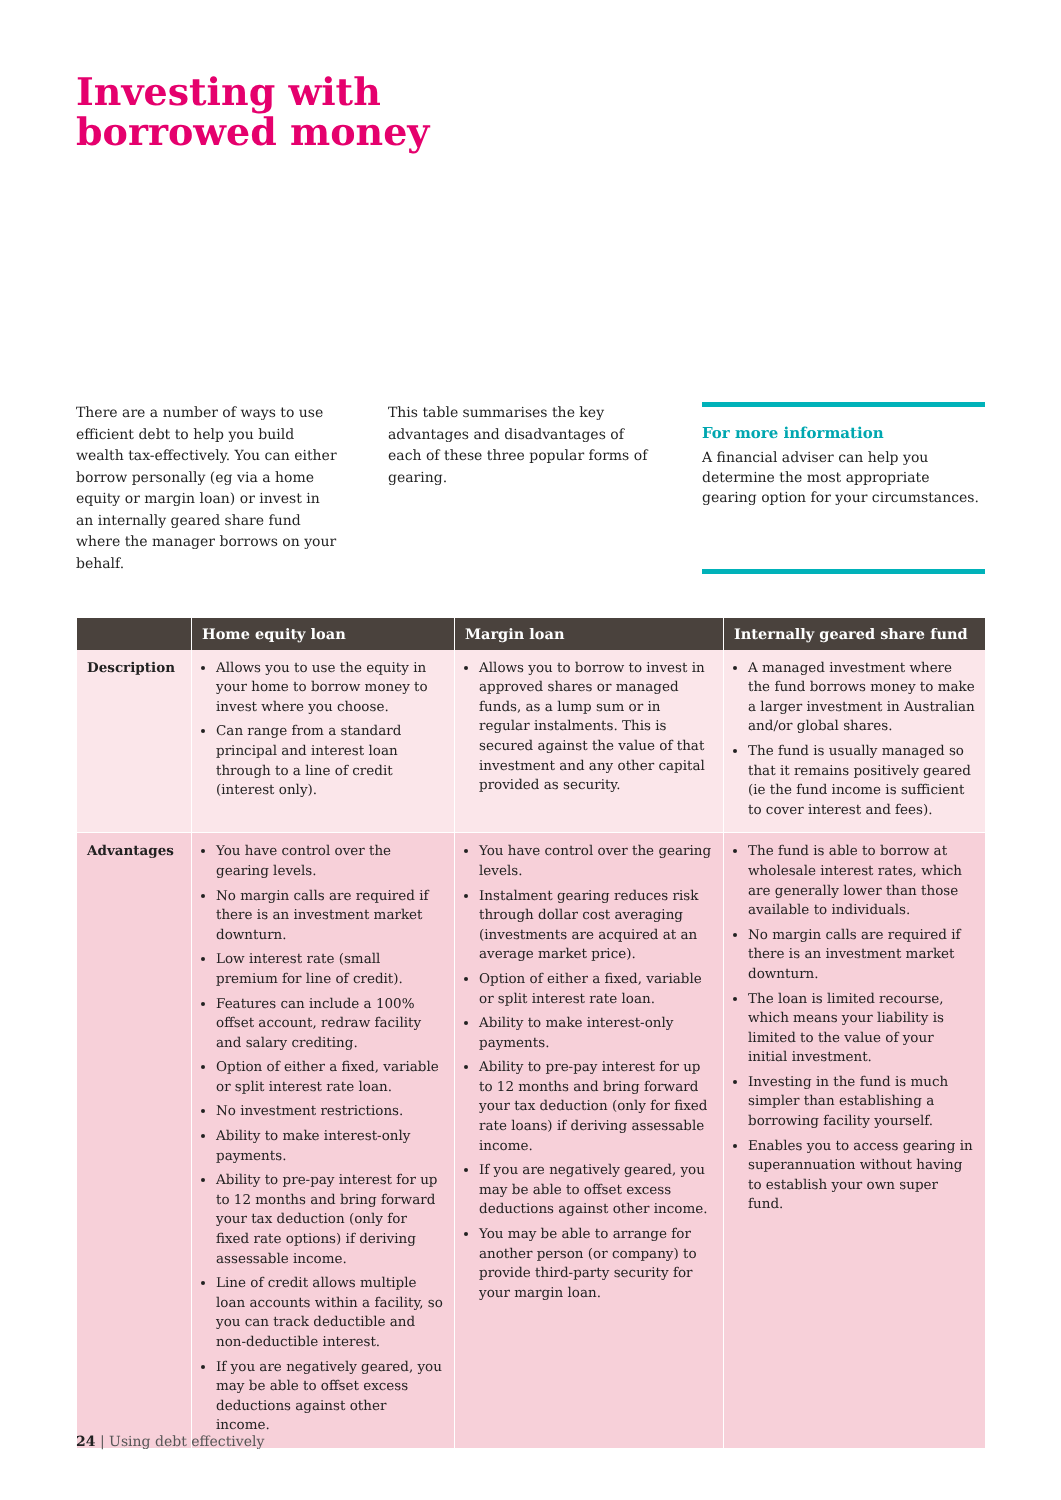Investing with
borrowed money
There are a number of ways to use efficient debt to help you build wealth tax-effectively. You can either borrow personally (eg via a home equity or margin loan) or invest in an internally geared share fund where the manager borrows on your behalf.
This table summarises the key advantages and disadvantages of each of these three popular forms of gearing.
For more information
A financial adviser can help you determine the most appropriate gearing option for your circumstances.
| | Home equity loan | Margin loan | Internally geared share fund |
| --- | --- | --- | --- |
| Description | Allows you to use the equity in your home to borrow money to invest where you choose. Can range from a standard principal and interest loan through to a line of credit (interest only). | Allows you to borrow to invest in approved shares or managed funds, as a lump sum or in regular instalments. This is secured against the value of that investment and any other capital provided as security. | A managed investment where the fund borrows money to make a larger investment in Australian and/or global shares. The fund is usually managed so that it remains positively geared (ie the fund income is sufficient to cover interest and fees). |
| Advantages | You have control over the gearing levels. No margin calls are required if there is an investment market downturn. Low interest rate (small premium for line of credit). Features can include a 100% offset account, redraw facility and salary crediting. Option of either a fixed, variable or split interest rate loan. No investment restrictions. Ability to make interest-only payments. Ability to pre-pay interest for up to 12 months and bring forward your tax deduction (only for fixed rate options) if deriving assessable income. Line of credit allows multiple loan accounts within a facility, so you can track deductible and non-deductible interest. If you are negatively geared, you may be able to offset excess deductions against other income. | You have control over the gearing levels. Instalment gearing reduces risk through dollar cost averaging (investments are acquired at an average market price). Option of either a fixed, variable or split interest rate loan. Ability to make interest-only payments. Ability to pre-pay interest for up to 12 months and bring forward your tax deduction (only for fixed rate loans) if deriving assessable income. If you are negatively geared, you may be able to offset excess deductions against other income. You may be able to arrange for another person (or company) to provide third-party security for your margin loan. | The fund is able to borrow at wholesale interest rates, which are generally lower than those available to individuals. No margin calls are required if there is an investment market downturn. The loan is limited recourse, which means your liability is limited to the value of your initial investment. Investing in the fund is much simpler than establishing a borrowing facility yourself. Enables you to access gearing in superannuation without having to establish your own super fund. |
24 | Using debt effectively